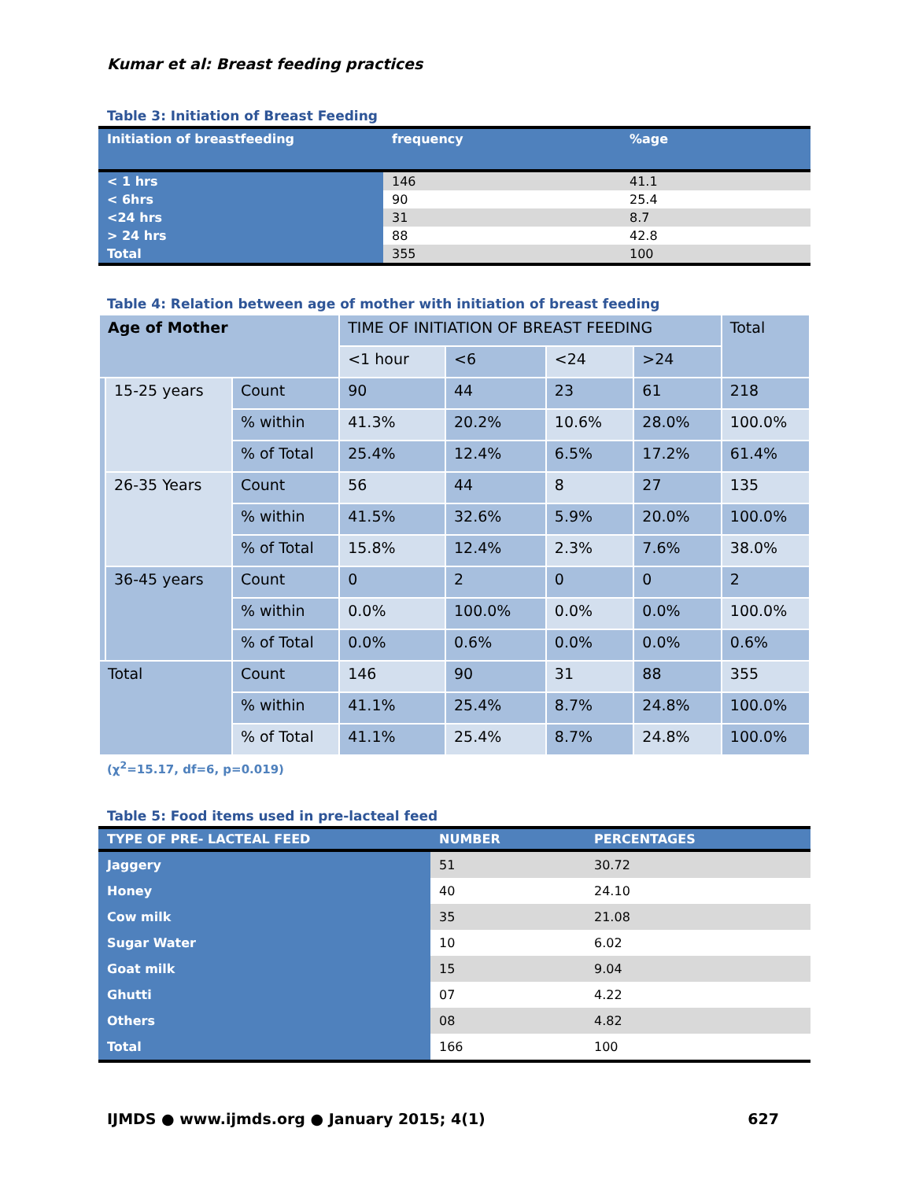Kumar et al: Breast feeding practices
Table 3: Initiation of Breast Feeding
| Initiation of breastfeeding | frequency | %age |
| --- | --- | --- |
| < 1 hrs | 146 | 41.1 |
| < 6hrs | 90 | 25.4 |
| <24 hrs | 31 | 8.7 |
| > 24 hrs | 88 | 42.8 |
| Total | 355 | 100 |
Table 4: Relation between age of mother with initiation of breast feeding
| Age of Mother | | | TIME OF INITIATION OF BREAST FEEDING | | | | Total |
| --- | --- | --- | --- | --- | --- | --- | --- |
| | | | <1 hour | <6 | <24 | >24 | |
| | 15-25 years | Count | 90 | 44 | 23 | 61 | 218 |
| | | % within | 41.3% | 20.2% | 10.6% | 28.0% | 100.0% |
| | | % of Total | 25.4% | 12.4% | 6.5% | 17.2% | 61.4% |
| | 26-35 Years | Count | 56 | 44 | 8 | 27 | 135 |
| | | % within | 41.5% | 32.6% | 5.9% | 20.0% | 100.0% |
| | | % of Total | 15.8% | 12.4% | 2.3% | 7.6% | 38.0% |
| | 36-45 years | Count | 0 | 2 | 0 | 0 | 2 |
| | | % within | 0.0% | 100.0% | 0.0% | 0.0% | 100.0% |
| | | % of Total | 0.0% | 0.6% | 0.0% | 0.0% | 0.6% |
| Total | | Count | 146 | 90 | 31 | 88 | 355 |
| | | % within | 41.1% | 25.4% | 8.7% | 24.8% | 100.0% |
| | | % of Total | 41.1% | 25.4% | 8.7% | 24.8% | 100.0% |
(χ<sup>2</sup>=15.17, df=6, p=0.019)
Table 5: Food items used in pre-lacteal feed
| TYPE OF PRE- LACTEAL FEED | NUMBER | PERCENTAGES |
| --- | --- | --- |
| Jaggery | 51 | 30.72 |
| Honey | 40 | 24.10 |
| Cow milk | 35 | 21.08 |
| Sugar Water | 10 | 6.02 |
| Goat milk | 15 | 9.04 |
| Ghutti | 07 | 4.22 |
| Others | 08 | 4.82 |
| Total | 166 | 100 |
IJMDS ● www.ijmds.org ● January 2015; 4(1) 627